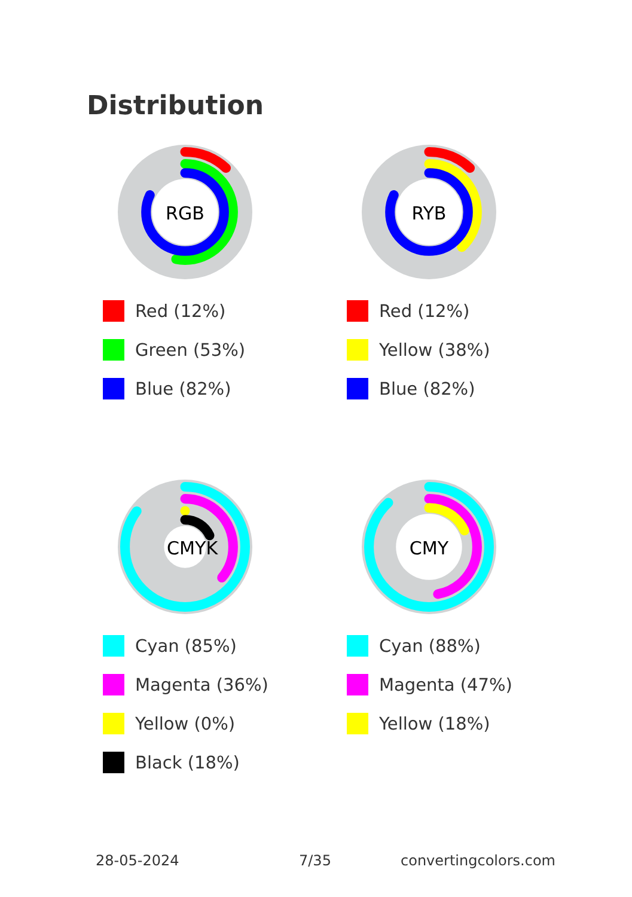Distribution
RGB
Red (12%)
Green (53%)
Blue (82%)
RYB
Red (12%)
Yellow (38%)
Blue (82%)
CMYK
Cyan (85%)
Magenta (36%)
Yellow (0%)
Black (18%)
CMY
Cyan (88%)
Magenta (47%)
Yellow (18%)
28-05-2024 7/35 convertingcolors.com